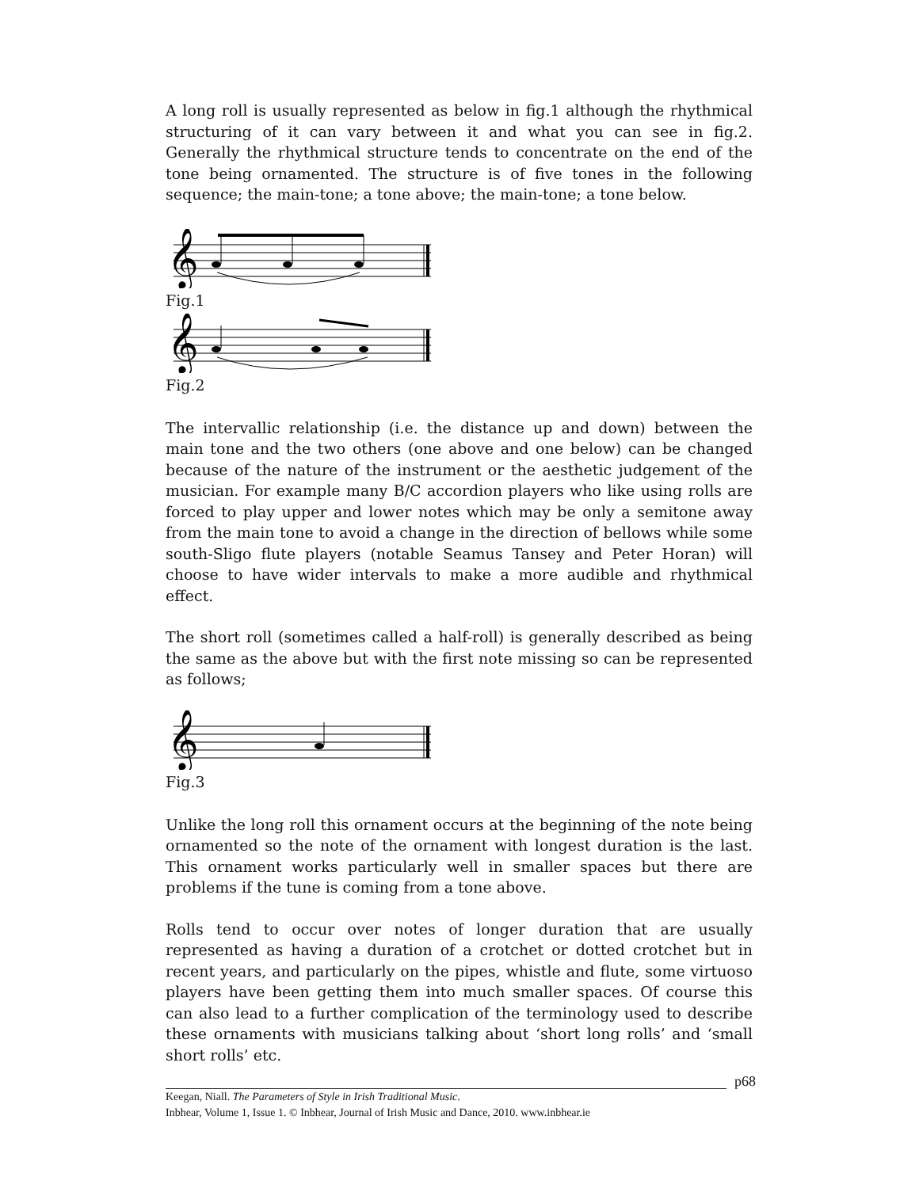A long roll is usually represented as below in fig.1 although the rhythmical structuring of it can vary between it and what you can see in fig.2. Generally the rhythmical structure tends to concentrate on the end of the tone being ornamented. The structure is of five tones in the following sequence; the main-tone; a tone above; the main-tone; a tone below.
𝄞
Fig.1
𝄞
Fig.2
The intervallic relationship (i.e. the distance up and down) between the main tone and the two others (one above and one below) can be changed because of the nature of the instrument or the aesthetic judgement of the musician. For example many B/C accordion players who like using rolls are forced to play upper and lower notes which may be only a semitone away from the main tone to avoid a change in the direction of bellows while some south-Sligo flute players (notable Seamus Tansey and Peter Horan) will choose to have wider intervals to make a more audible and rhythmical effect.
The short roll (sometimes called a half-roll) is generally described as being the same as the above but with the first note missing so can be represented as follows;
𝄞
Fig.3
Unlike the long roll this ornament occurs at the beginning of the note being ornamented so the note of the ornament with longest duration is the last. This ornament works particularly well in smaller spaces but there are problems if the tune is coming from a tone above.
Rolls tend to occur over notes of longer duration that are usually represented as having a duration of a crotchet or dotted crotchet but in recent years, and particularly on the pipes, whistle and flute, some virtuoso players have been getting them into much smaller spaces. Of course this can also lead to a further complication of the terminology used to describe these ornaments with musicians talking about ‘short long rolls’ and ‘small short rolls’ etc.
p68
Keegan, Niall. The Parameters of Style in Irish Traditional Music.
Inbhear, Volume 1, Issue 1. © Inbhear, Journal of Irish Music and Dance, 2010. www.inbhear.ie